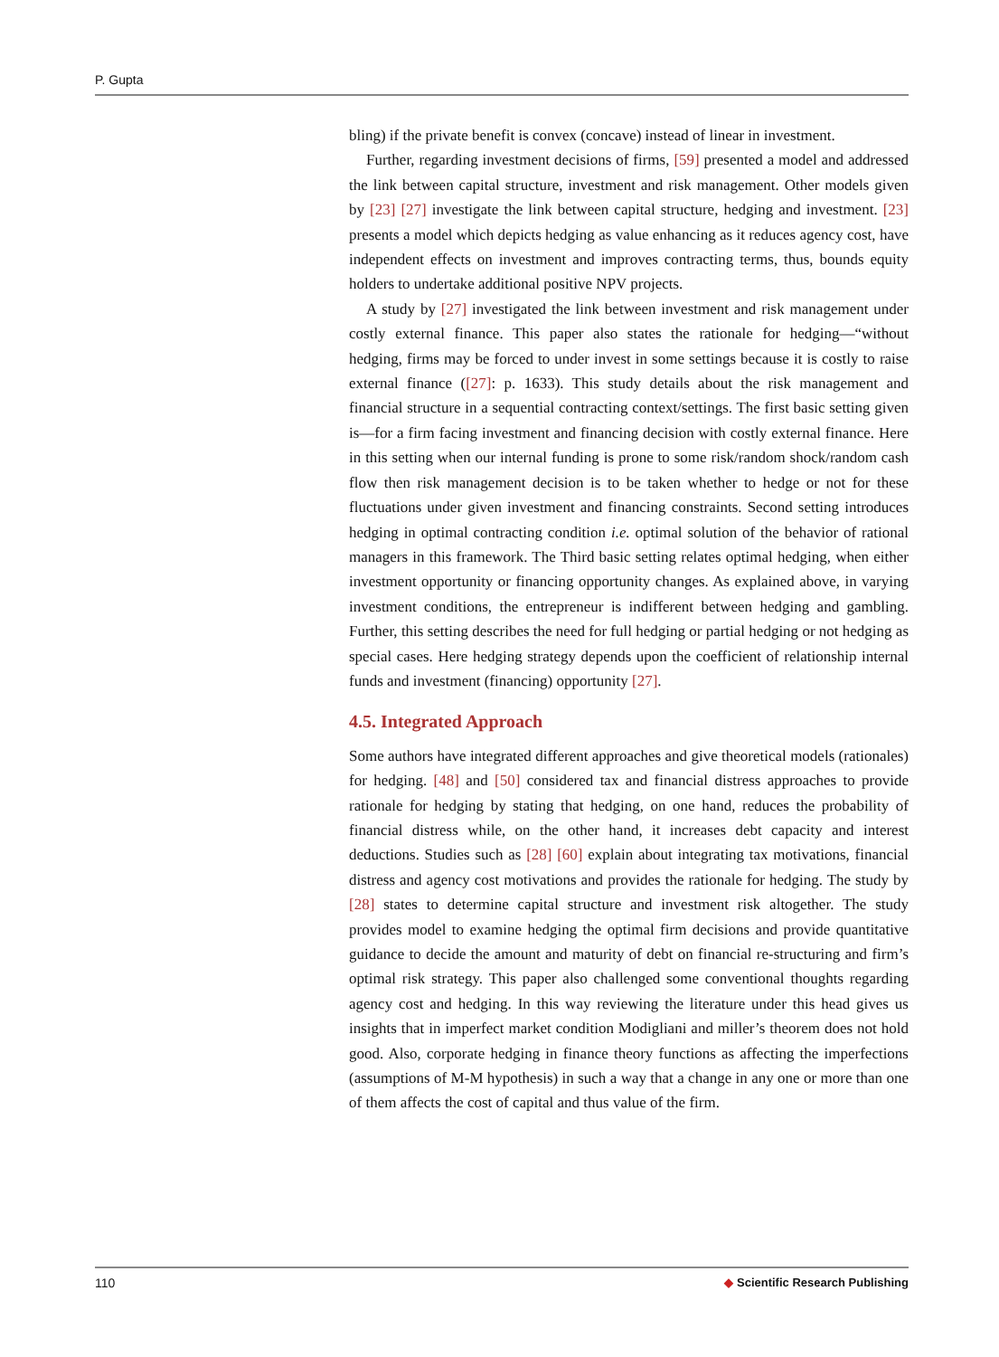P. Gupta
bling) if the private benefit is convex (concave) instead of linear in investment.
Further, regarding investment decisions of firms, [59] presented a model and addressed the link between capital structure, investment and risk management. Other models given by [23] [27] investigate the link between capital structure, hedging and investment. [23] presents a model which depicts hedging as value enhancing as it reduces agency cost, have independent effects on investment and improves contracting terms, thus, bounds equity holders to undertake additional positive NPV projects.
A study by [27] investigated the link between investment and risk management under costly external finance. This paper also states the rationale for hedging—“without hedging, firms may be forced to under invest in some settings because it is costly to raise external finance ([27]: p. 1633). This study details about the risk management and financial structure in a sequential contracting context/settings. The first basic setting given is—for a firm facing investment and financing decision with costly external finance. Here in this setting when our internal funding is prone to some risk/random shock/random cash flow then risk management decision is to be taken whether to hedge or not for these fluctuations under given investment and financing constraints. Second setting introduces hedging in optimal contracting condition i.e. optimal solution of the behavior of rational managers in this framework. The Third basic setting relates optimal hedging, when either investment opportunity or financing opportunity changes. As explained above, in varying investment conditions, the entrepreneur is indifferent between hedging and gambling. Further, this setting describes the need for full hedging or partial hedging or not hedging as special cases. Here hedging strategy depends upon the coefficient of relationship internal funds and investment (financing) opportunity [27].
4.5. Integrated Approach
Some authors have integrated different approaches and give theoretical models (rationales) for hedging. [48] and [50] considered tax and financial distress approaches to provide rationale for hedging by stating that hedging, on one hand, reduces the probability of financial distress while, on the other hand, it increases debt capacity and interest deductions. Studies such as [28] [60] explain about integrating tax motivations, financial distress and agency cost motivations and provides the rationale for hedging. The study by [28] states to determine capital structure and investment risk altogether. The study provides model to examine hedging the optimal firm decisions and provide quantitative guidance to decide the amount and maturity of debt on financial re-structuring and firm’s optimal risk strategy. This paper also challenged some conventional thoughts regarding agency cost and hedging. In this way reviewing the literature under this head gives us insights that in imperfect market condition Modigliani and miller’s theorem does not hold good. Also, corporate hedging in finance theory functions as affecting the imperfections (assumptions of M-M hypothesis) in such a way that a change in any one or more than one of them affects the cost of capital and thus value of the firm.
110 ◆ Scientific Research Publishing